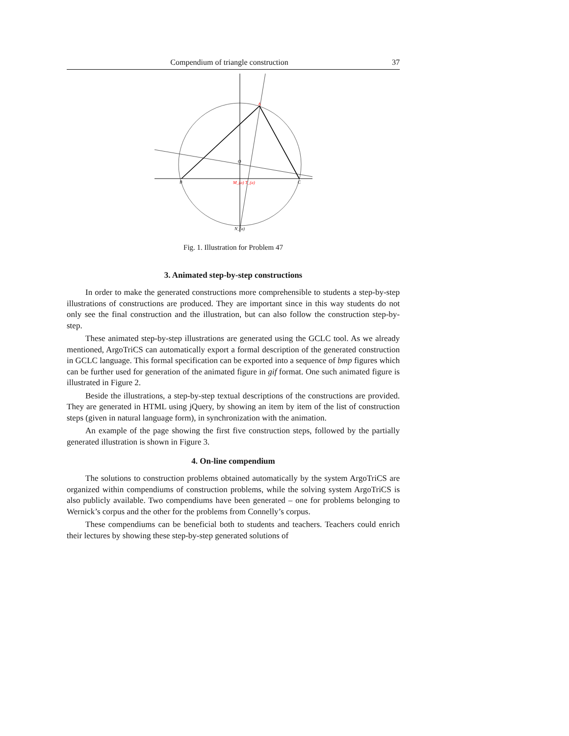Compendium of triangle construction 37
A
B
C
O
M_(a) T_(a)
N_(a)
Fig. 1. Illustration for Problem 47
3. Animated step-by-step constructions
In order to make the generated constructions more comprehensible to students a step-by-step illustrations of constructions are produced. They are important since in this way students do not only see the final construction and the illustration, but can also follow the construction step-by-step.
These animated step-by-step illustrations are generated using the GCLC tool. As we already mentioned, ArgoTriCS can automatically export a formal description of the generated construction in GCLC language. This formal specification can be exported into a sequence of bmp figures which can be further used for generation of the animated figure in gif format. One such animated figure is illustrated in Figure 2.
Beside the illustrations, a step-by-step textual descriptions of the constructions are provided. They are generated in HTML using jQuery, by showing an item by item of the list of construction steps (given in natural language form), in synchronization with the animation.
An example of the page showing the first five construction steps, followed by the partially generated illustration is shown in Figure 3.
4. On-line compendium
The solutions to construction problems obtained automatically by the system ArgoTriCS are organized within compendiums of construction problems, while the solving system ArgoTriCS is also publicly available. Two compendiums have been generated – one for problems belonging to Wernick’s corpus and the other for the problems from Connelly’s corpus.
These compendiums can be beneficial both to students and teachers. Teachers could enrich their lectures by showing these step-by-step generated solutions of